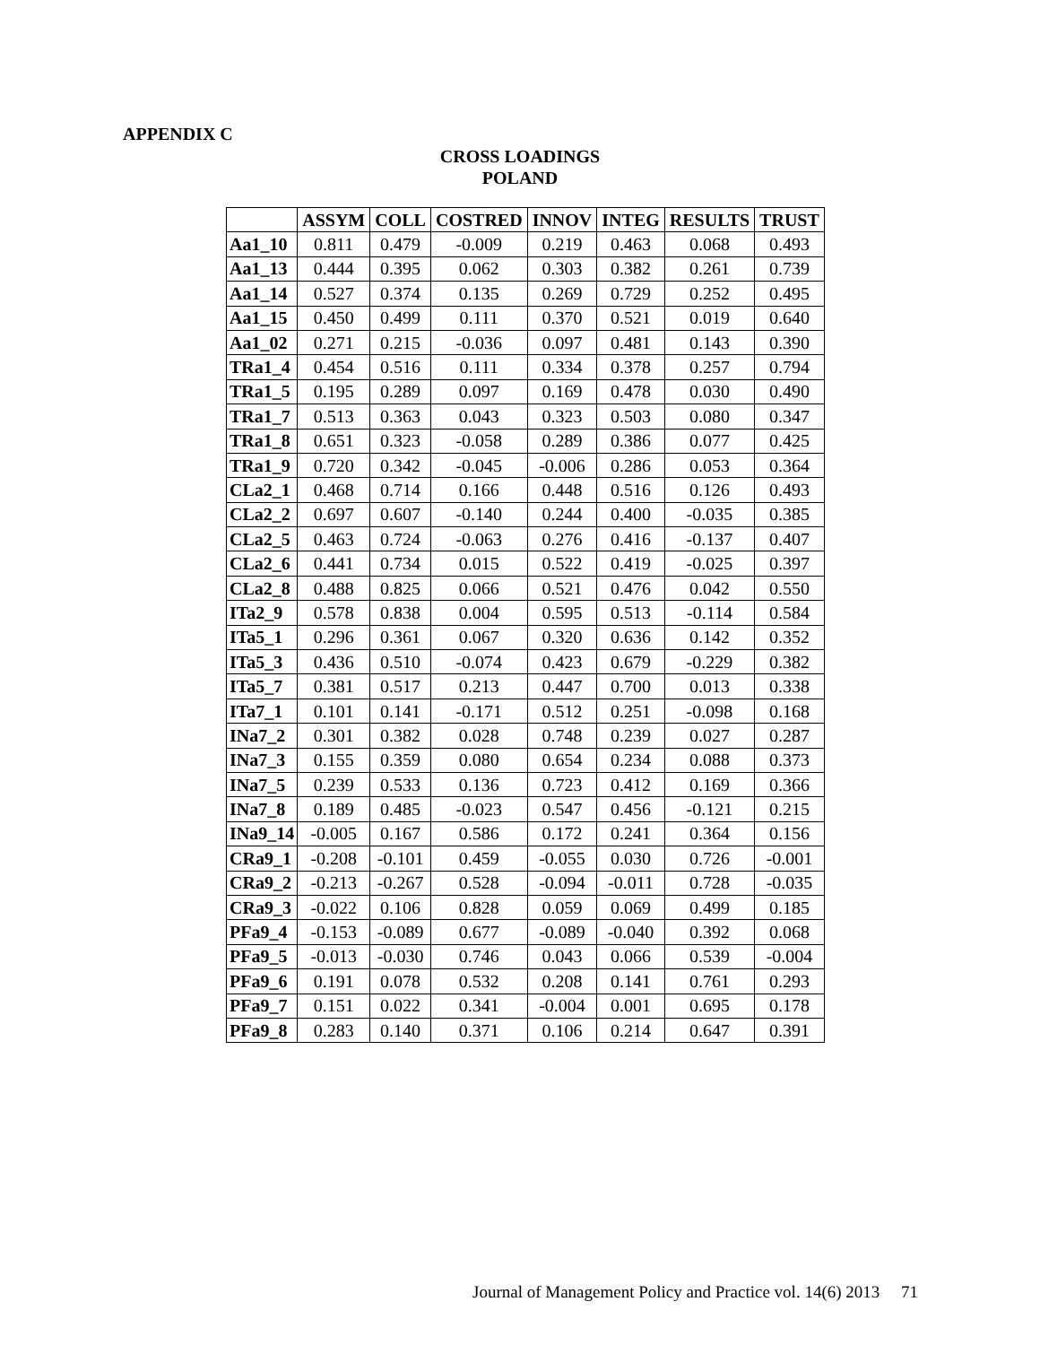APPENDIX C
CROSS LOADINGS
POLAND
| | ASSYM | COLL | COSTRED | INNOV | INTEG | RESULTS | TRUST |
| --- | --- | --- | --- | --- | --- | --- | --- |
| Aa1_10 | 0.811 | 0.479 | -0.009 | 0.219 | 0.463 | 0.068 | 0.493 |
| Aa1_13 | 0.444 | 0.395 | 0.062 | 0.303 | 0.382 | 0.261 | 0.739 |
| Aa1_14 | 0.527 | 0.374 | 0.135 | 0.269 | 0.729 | 0.252 | 0.495 |
| Aa1_15 | 0.450 | 0.499 | 0.111 | 0.370 | 0.521 | 0.019 | 0.640 |
| Aa1_02 | 0.271 | 0.215 | -0.036 | 0.097 | 0.481 | 0.143 | 0.390 |
| TRa1_4 | 0.454 | 0.516 | 0.111 | 0.334 | 0.378 | 0.257 | 0.794 |
| TRa1_5 | 0.195 | 0.289 | 0.097 | 0.169 | 0.478 | 0.030 | 0.490 |
| TRa1_7 | 0.513 | 0.363 | 0.043 | 0.323 | 0.503 | 0.080 | 0.347 |
| TRa1_8 | 0.651 | 0.323 | -0.058 | 0.289 | 0.386 | 0.077 | 0.425 |
| TRa1_9 | 0.720 | 0.342 | -0.045 | -0.006 | 0.286 | 0.053 | 0.364 |
| CLa2_1 | 0.468 | 0.714 | 0.166 | 0.448 | 0.516 | 0.126 | 0.493 |
| CLa2_2 | 0.697 | 0.607 | -0.140 | 0.244 | 0.400 | -0.035 | 0.385 |
| CLa2_5 | 0.463 | 0.724 | -0.063 | 0.276 | 0.416 | -0.137 | 0.407 |
| CLa2_6 | 0.441 | 0.734 | 0.015 | 0.522 | 0.419 | -0.025 | 0.397 |
| CLa2_8 | 0.488 | 0.825 | 0.066 | 0.521 | 0.476 | 0.042 | 0.550 |
| ITa2_9 | 0.578 | 0.838 | 0.004 | 0.595 | 0.513 | -0.114 | 0.584 |
| ITa5_1 | 0.296 | 0.361 | 0.067 | 0.320 | 0.636 | 0.142 | 0.352 |
| ITa5_3 | 0.436 | 0.510 | -0.074 | 0.423 | 0.679 | -0.229 | 0.382 |
| ITa5_7 | 0.381 | 0.517 | 0.213 | 0.447 | 0.700 | 0.013 | 0.338 |
| ITa7_1 | 0.101 | 0.141 | -0.171 | 0.512 | 0.251 | -0.098 | 0.168 |
| INa7_2 | 0.301 | 0.382 | 0.028 | 0.748 | 0.239 | 0.027 | 0.287 |
| INa7_3 | 0.155 | 0.359 | 0.080 | 0.654 | 0.234 | 0.088 | 0.373 |
| INa7_5 | 0.239 | 0.533 | 0.136 | 0.723 | 0.412 | 0.169 | 0.366 |
| INa7_8 | 0.189 | 0.485 | -0.023 | 0.547 | 0.456 | -0.121 | 0.215 |
| INa9_14 | -0.005 | 0.167 | 0.586 | 0.172 | 0.241 | 0.364 | 0.156 |
| CRa9_1 | -0.208 | -0.101 | 0.459 | -0.055 | 0.030 | 0.726 | -0.001 |
| CRa9_2 | -0.213 | -0.267 | 0.528 | -0.094 | -0.011 | 0.728 | -0.035 |
| CRa9_3 | -0.022 | 0.106 | 0.828 | 0.059 | 0.069 | 0.499 | 0.185 |
| PFa9_4 | -0.153 | -0.089 | 0.677 | -0.089 | -0.040 | 0.392 | 0.068 |
| PFa9_5 | -0.013 | -0.030 | 0.746 | 0.043 | 0.066 | 0.539 | -0.004 |
| PFa9_6 | 0.191 | 0.078 | 0.532 | 0.208 | 0.141 | 0.761 | 0.293 |
| PFa9_7 | 0.151 | 0.022 | 0.341 | -0.004 | 0.001 | 0.695 | 0.178 |
| PFa9_8 | 0.283 | 0.140 | 0.371 | 0.106 | 0.214 | 0.647 | 0.391 |
Journal of Management Policy and Practice vol. 14(6) 2013 71